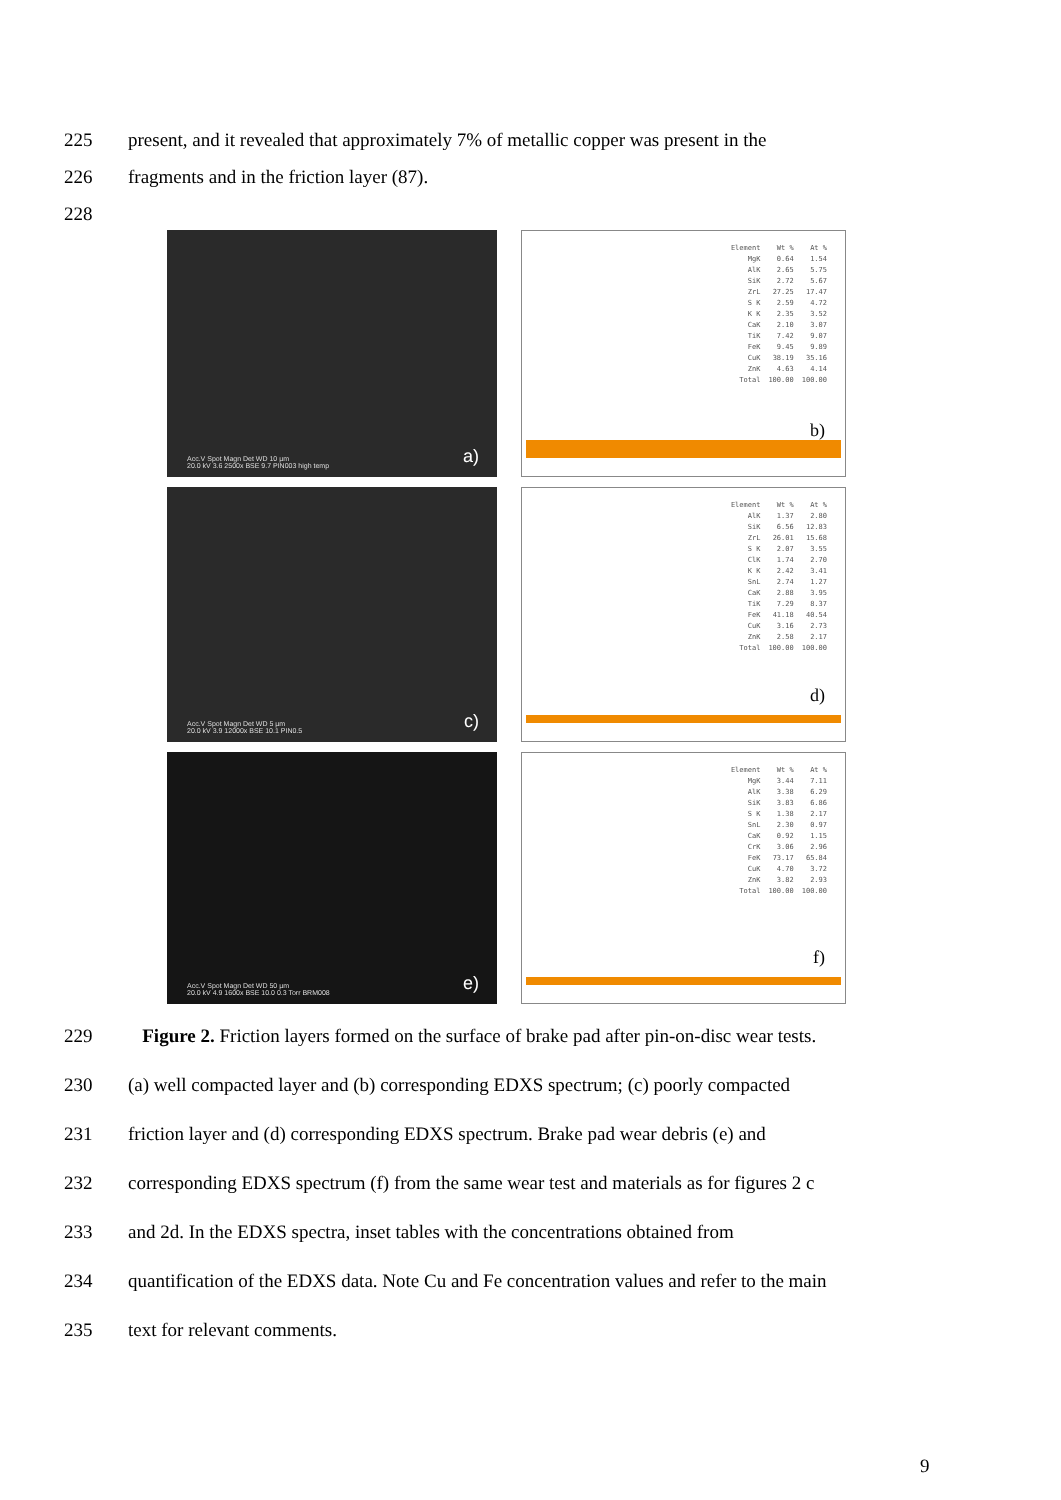225 present, and it revealed that approximately 7% of metallic copper was present in the
226 fragments and in the friction layer (87).
228
Acc.V Spot Magn Det WD 10 µm
20.0 kV 3.6 2500x BSE 9.7 PIN003 high temp
a)
| Element | Wt % | At % |
| --- | --- | --- |
| MgK | 0.64 | 1.54 |
| AlK | 2.65 | 5.75 |
| SiK | 2.72 | 5.67 |
| ZrL | 27.25 | 17.47 |
| S K | 2.59 | 4.72 |
| K K | 2.35 | 3.52 |
| CaK | 2.10 | 3.07 |
| TiK | 7.42 | 9.07 |
| FeK | 9.45 | 9.89 |
| CuK | 38.19 | 35.16 |
| ZnK | 4.63 | 4.14 |
| Total | 100.00 | 100.00 |
b)
Acc.V Spot Magn Det WD 5 µm
20.0 kV 3.9 12000x BSE 10.1 PIN0.5
c)
| Element | Wt % | At % |
| --- | --- | --- |
| AlK | 1.37 | 2.80 |
| SiK | 6.56 | 12.83 |
| ZrL | 26.01 | 15.68 |
| S K | 2.07 | 3.55 |
| ClK | 1.74 | 2.70 |
| K K | 2.42 | 3.41 |
| SnL | 2.74 | 1.27 |
| CaK | 2.88 | 3.95 |
| TiK | 7.29 | 8.37 |
| FeK | 41.18 | 40.54 |
| CuK | 3.16 | 2.73 |
| ZnK | 2.58 | 2.17 |
| Total | 100.00 | 100.00 |
d)
Acc.V Spot Magn Det WD 50 µm
20.0 kV 4.9 1600x BSE 10.0 0.3 Torr BRM008
e)
| Element | Wt % | At % |
| --- | --- | --- |
| MgK | 3.44 | 7.11 |
| AlK | 3.38 | 6.29 |
| SiK | 3.83 | 6.86 |
| S K | 1.38 | 2.17 |
| SnL | 2.30 | 0.97 |
| CaK | 0.92 | 1.15 |
| CrK | 3.06 | 2.96 |
| FeK | 73.17 | 65.84 |
| CuK | 4.70 | 3.72 |
| ZnK | 3.82 | 2.93 |
| Total | 100.00 | 100.00 |
f)
229 Figure 2. Friction layers formed on the surface of brake pad after pin-on-disc wear tests.
230 (a) well compacted layer and (b) corresponding EDXS spectrum; (c) poorly compacted
231 friction layer and (d) corresponding EDXS spectrum. Brake pad wear debris (e) and
232 corresponding EDXS spectrum (f) from the same wear test and materials as for figures 2 c
233 and 2d. In the EDXS spectra, inset tables with the concentrations obtained from
234 quantification of the EDXS data. Note Cu and Fe concentration values and refer to the main
235 text for relevant comments.
9